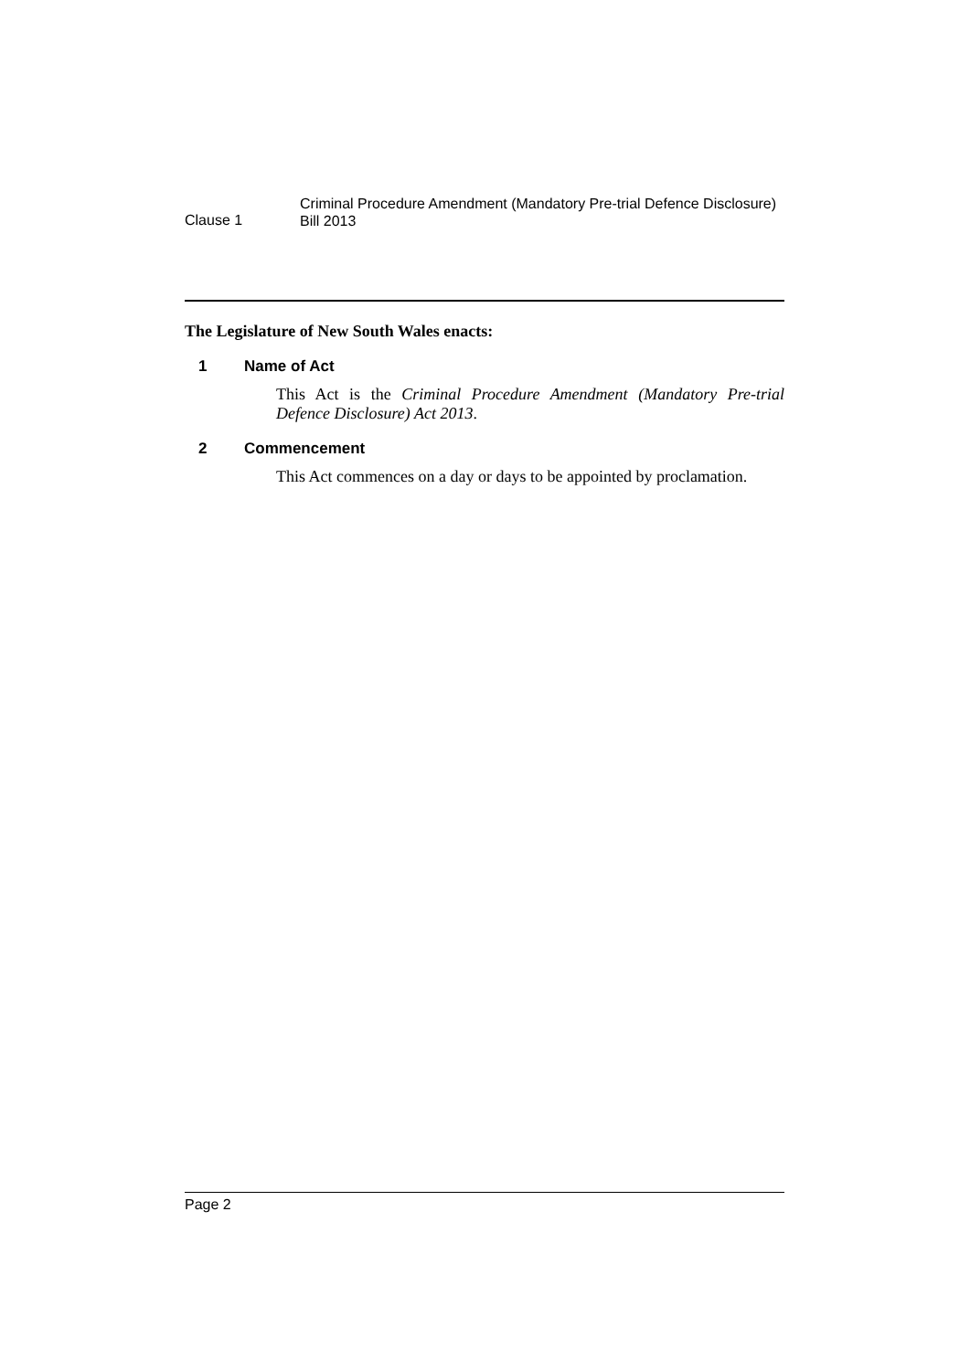Clause 1
Criminal Procedure Amendment (Mandatory Pre-trial Defence Disclosure)
Bill 2013
The Legislature of New South Wales enacts:
1 Name of Act
This Act is the Criminal Procedure Amendment (Mandatory Pre-trial Defence Disclosure) Act 2013.
2 Commencement
This Act commences on a day or days to be appointed by proclamation.
Page 2